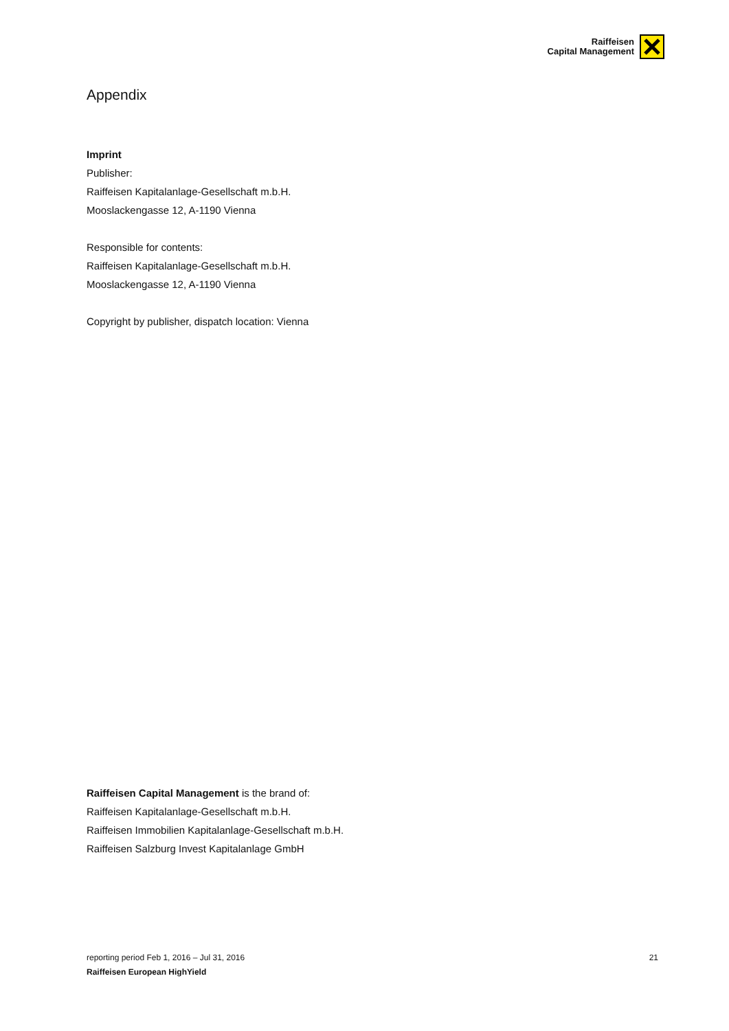Raiffeisen
Capital Management
Appendix
Imprint
Publisher:
Raiffeisen Kapitalanlage-Gesellschaft m.b.H.
Mooslackengasse 12, A-1190 Vienna
Responsible for contents:
Raiffeisen Kapitalanlage-Gesellschaft m.b.H.
Mooslackengasse 12, A-1190 Vienna
Copyright by publisher, dispatch location: Vienna
Raiffeisen Capital Management is the brand of:
Raiffeisen Kapitalanlage-Gesellschaft m.b.H.
Raiffeisen Immobilien Kapitalanlage-Gesellschaft m.b.H.
Raiffeisen Salzburg Invest Kapitalanlage GmbH
reporting period Feb 1, 2016 – Jul 31, 2016 21
Raiffeisen European HighYield